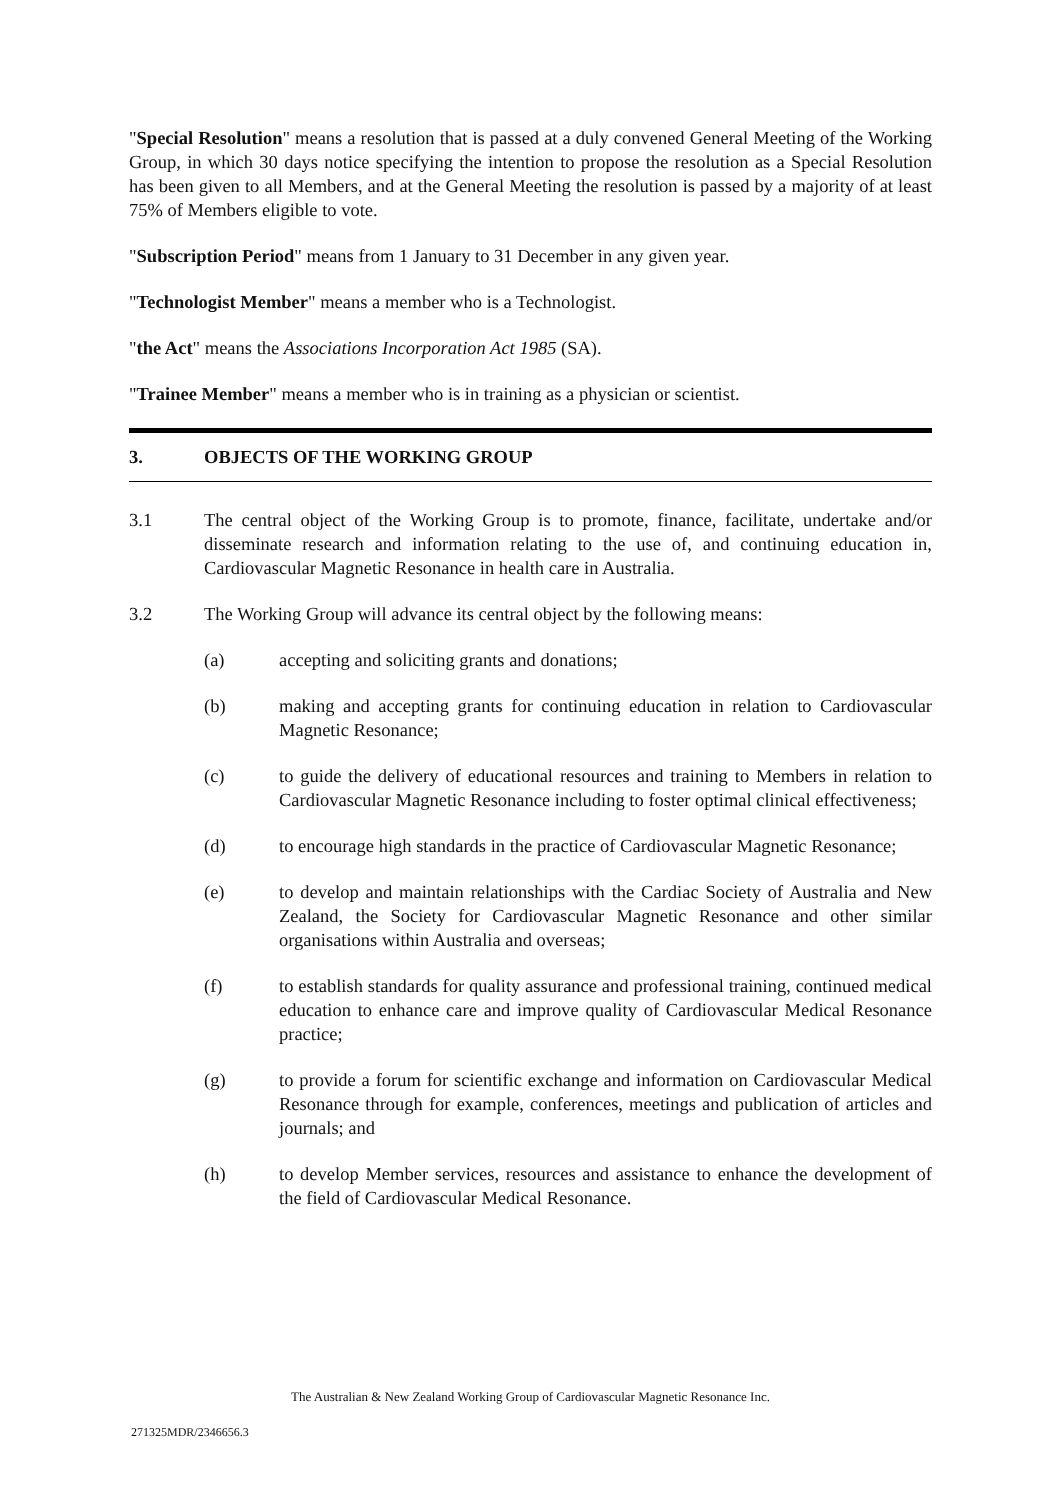"Special Resolution" means a resolution that is passed at a duly convened General Meeting of the Working Group, in which 30 days notice specifying the intention to propose the resolution as a Special Resolution has been given to all Members, and at the General Meeting the resolution is passed by a majority of at least 75% of Members eligible to vote.
"Subscription Period" means from 1 January to 31 December in any given year.
"Technologist Member" means a member who is a Technologist.
"the Act" means the Associations Incorporation Act 1985 (SA).
"Trainee Member" means a member who is in training as a physician or scientist.
3. OBJECTS OF THE WORKING GROUP
3.1 The central object of the Working Group is to promote, finance, facilitate, undertake and/or disseminate research and information relating to the use of, and continuing education in, Cardiovascular Magnetic Resonance in health care in Australia.
3.2 The Working Group will advance its central object by the following means:
(a) accepting and soliciting grants and donations;
(b) making and accepting grants for continuing education in relation to Cardiovascular Magnetic Resonance;
(c) to guide the delivery of educational resources and training to Members in relation to Cardiovascular Magnetic Resonance including to foster optimal clinical effectiveness;
(d) to encourage high standards in the practice of Cardiovascular Magnetic Resonance;
(e) to develop and maintain relationships with the Cardiac Society of Australia and New Zealand, the Society for Cardiovascular Magnetic Resonance and other similar organisations within Australia and overseas;
(f) to establish standards for quality assurance and professional training, continued medical education to enhance care and improve quality of Cardiovascular Medical Resonance practice;
(g) to provide a forum for scientific exchange and information on Cardiovascular Medical Resonance through for example, conferences, meetings and publication of articles and journals; and
(h) to develop Member services, resources and assistance to enhance the development of the field of Cardiovascular Medical Resonance.
The Australian & New Zealand Working Group of Cardiovascular Magnetic Resonance Inc.
271325MDR/2346656.3